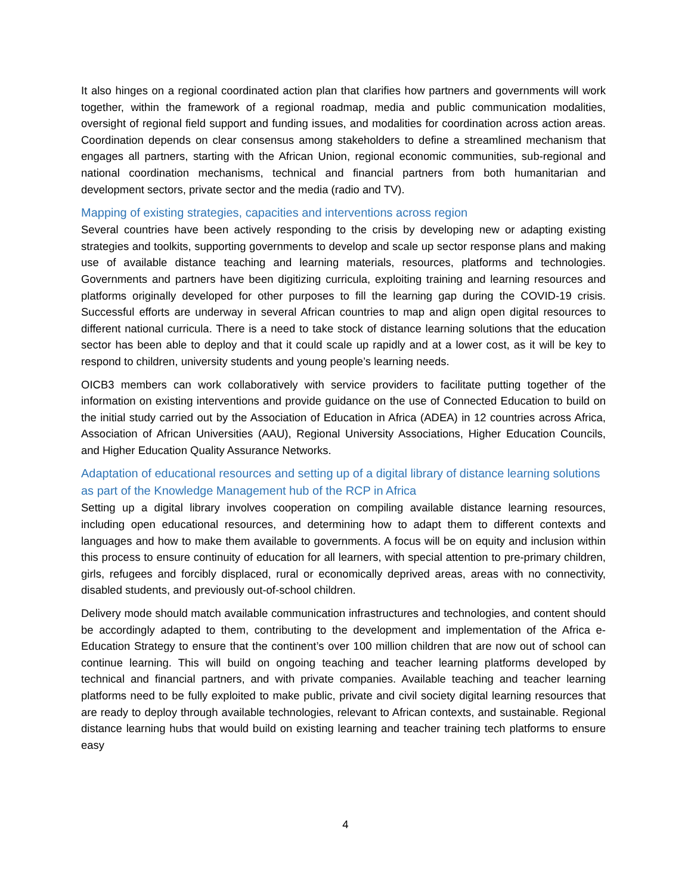It also hinges on a regional coordinated action plan that clarifies how partners and governments will work together, within the framework of a regional roadmap, media and public communication modalities, oversight of regional field support and funding issues, and modalities for coordination across action areas. Coordination depends on clear consensus among stakeholders to define a streamlined mechanism that engages all partners, starting with the African Union, regional economic communities, sub-regional and national coordination mechanisms, technical and financial partners from both humanitarian and development sectors, private sector and the media (radio and TV).
Mapping of existing strategies, capacities and interventions across region
Several countries have been actively responding to the crisis by developing new or adapting existing strategies and toolkits, supporting governments to develop and scale up sector response plans and making use of available distance teaching and learning materials, resources, platforms and technologies. Governments and partners have been digitizing curricula, exploiting training and learning resources and platforms originally developed for other purposes to fill the learning gap during the COVID-19 crisis. Successful efforts are underway in several African countries to map and align open digital resources to different national curricula. There is a need to take stock of distance learning solutions that the education sector has been able to deploy and that it could scale up rapidly and at a lower cost, as it will be key to respond to children, university students and young people’s learning needs.
OICB3 members can work collaboratively with service providers to facilitate putting together of the information on existing interventions and provide guidance on the use of Connected Education to build on the initial study carried out by the Association of Education in Africa (ADEA) in 12 countries across Africa, Association of African Universities (AAU), Regional University Associations, Higher Education Councils, and Higher Education Quality Assurance Networks.
Adaptation of educational resources and setting up of a digital library of distance learning solutions as part of the Knowledge Management hub of the RCP in Africa
Setting up a digital library involves cooperation on compiling available distance learning resources, including open educational resources, and determining how to adapt them to different contexts and languages and how to make them available to governments. A focus will be on equity and inclusion within this process to ensure continuity of education for all learners, with special attention to pre-primary children, girls, refugees and forcibly displaced, rural or economically deprived areas, areas with no connectivity, disabled students, and previously out-of-school children.
Delivery mode should match available communication infrastructures and technologies, and content should be accordingly adapted to them, contributing to the development and implementation of the Africa e-Education Strategy to ensure that the continent’s over 100 million children that are now out of school can continue learning. This will build on ongoing teaching and teacher learning platforms developed by technical and financial partners, and with private companies. Available teaching and teacher learning platforms need to be fully exploited to make public, private and civil society digital learning resources that are ready to deploy through available technologies, relevant to African contexts, and sustainable. Regional distance learning hubs that would build on existing learning and teacher training tech platforms to ensure easy
4